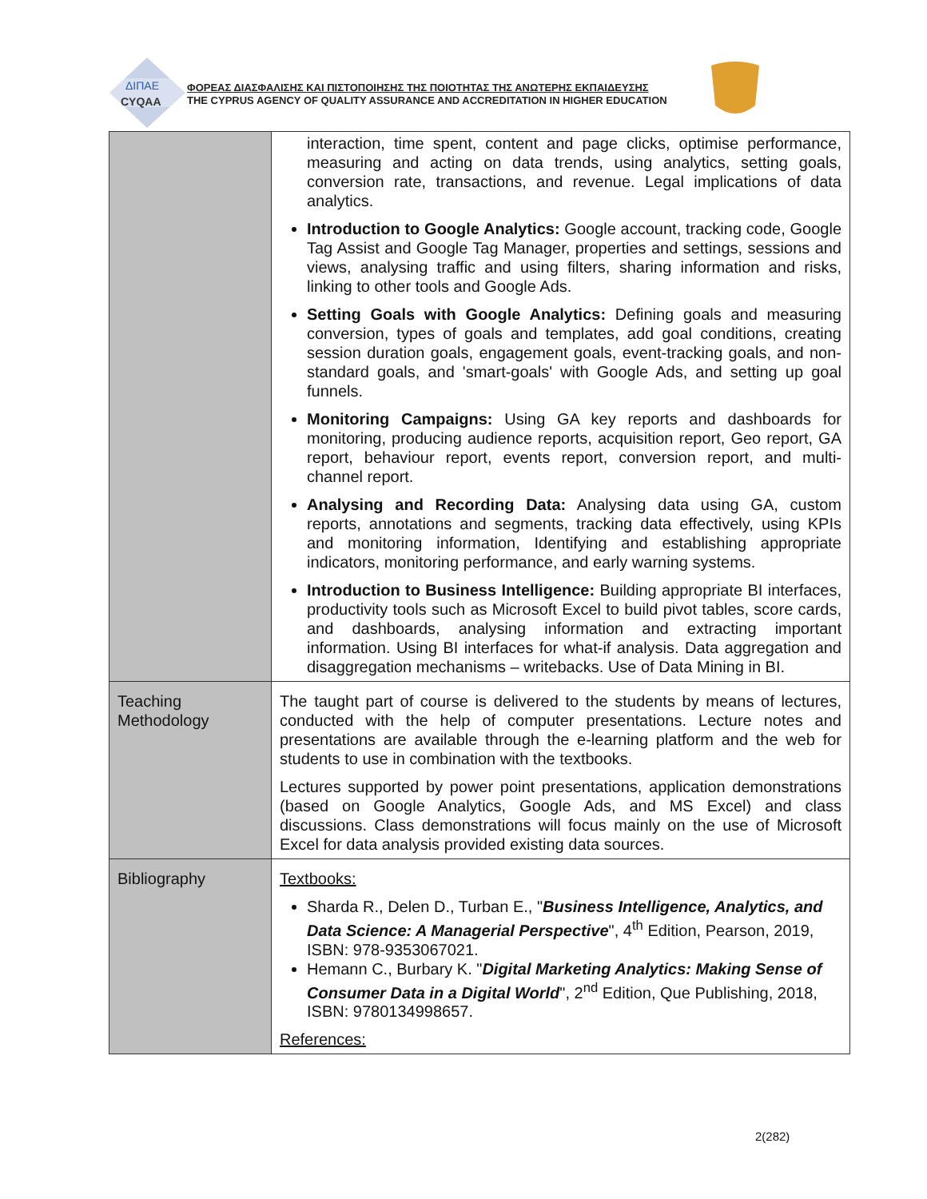ΔΙΠΑΕ
CYQAA
ΦΟΡΕΑΣ ΔΙΑΣΦΑΛΙΣΗΣ ΚΑΙ ΠΙΣΤΟΠΟΙΗΣΗΣ ΤΗΣ ΠΟΙΟΤΗΤΑΣ ΤΗΣ ΑΝΩΤΕΡΗΣ ΕΚΠΑΙΔΕΥΣΗΣ
THE CYPRUS AGENCY OF QUALITY ASSURANCE AND ACCREDITATION IN HIGHER EDUCATION
| | interaction, time spent, content and page clicks, optimise performance, measuring and acting on data trends, using analytics, setting goals, conversion rate, transactions, and revenue. Legal implications of data analytics. Introduction to Google Analytics: Google account, tracking code, Google Tag Assist and Google Tag Manager, properties and settings, sessions and views, analysing traffic and using filters, sharing information and risks, linking to other tools and Google Ads. Setting Goals with Google Analytics: Defining goals and measuring conversion, types of goals and templates, add goal conditions, creating session duration goals, engagement goals, event-tracking goals, and non-standard goals, and 'smart-goals' with Google Ads, and setting up goal funnels. Monitoring Campaigns: Using GA key reports and dashboards for monitoring, producing audience reports, acquisition report, Geo report, GA report, behaviour report, events report, conversion report, and multi-channel report. Analysing and Recording Data: Analysing data using GA, custom reports, annotations and segments, tracking data effectively, using KPIs and monitoring information, Identifying and establishing appropriate indicators, monitoring performance, and early warning systems. Introduction to Business Intelligence: Building appropriate BI interfaces, productivity tools such as Microsoft Excel to build pivot tables, score cards, and dashboards, analysing information and extracting important information. Using BI interfaces for what-if analysis. Data aggregation and disaggregation mechanisms – writebacks. Use of Data Mining in BI. |
| Teaching Methodology | The taught part of course is delivered to the students by means of lectures, conducted with the help of computer presentations. Lecture notes and presentations are available through the e-learning platform and the web for students to use in combination with the textbooks. Lectures supported by power point presentations, application demonstrations (based on Google Analytics, Google Ads, and MS Excel) and class discussions. Class demonstrations will focus mainly on the use of Microsoft Excel for data analysis provided existing data sources. |
| Bibliography | Textbooks: Sharda R., Delen D., Turban E., " Business Intelligence, Analytics, and Data Science: A Managerial Perspective ", 4<sup>th</sup> Edition, Pearson, 2019, ISBN: 978-9353067021. Hemann C., Burbary K. " Digital Marketing Analytics: Making Sense of Consumer Data in a Digital World ", 2<sup>nd</sup> Edition, Que Publishing, 2018, ISBN: 9780134998657. References: |
2(282)